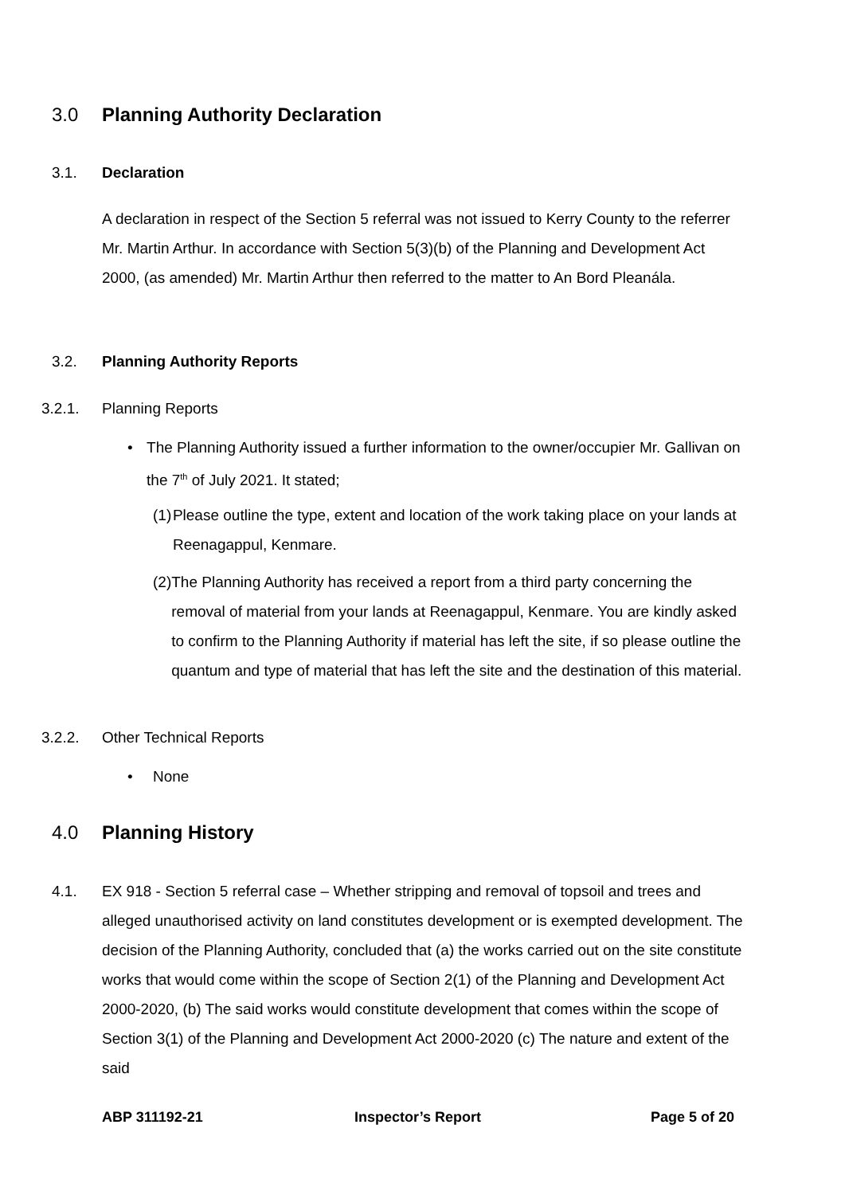3.0 Planning Authority Declaration
3.1. Declaration
A declaration in respect of the Section 5 referral was not issued to Kerry County to the referrer Mr. Martin Arthur. In accordance with Section 5(3)(b) of the Planning and Development Act 2000, (as amended) Mr. Martin Arthur then referred to the matter to An Bord Pleanála.
3.2. Planning Authority Reports
3.2.1.
Planning Reports
• The Planning Authority issued a further information to the owner/occupier Mr. Gallivan on the 7<sup>th</sup> of July 2021. It stated;
(1)
Please outline the type, extent and location of the work taking place on your lands at Reenagappul, Kenmare.
(2)
The Planning Authority has received a report from a third party concerning the removal of material from your lands at Reenagappul, Kenmare. You are kindly asked to confirm to the Planning Authority if material has left the site, if so please outline the quantum and type of material that has left the site and the destination of this material.
3.2.2.
Other Technical Reports
• None
4.0 Planning History
4.1. EX 918 - Section 5 referral case – Whether stripping and removal of topsoil and trees and alleged unauthorised activity on land constitutes development or is exempted development. The decision of the Planning Authority, concluded that (a) the works carried out on the site constitute works that would come within the scope of Section 2(1) of the Planning and Development Act 2000-2020, (b) The said works would constitute development that comes within the scope of Section 3(1) of the Planning and Development Act 2000-2020 (c) The nature and extent of the said
ABP 311192-21 Inspector’s Report Page 5 of 20